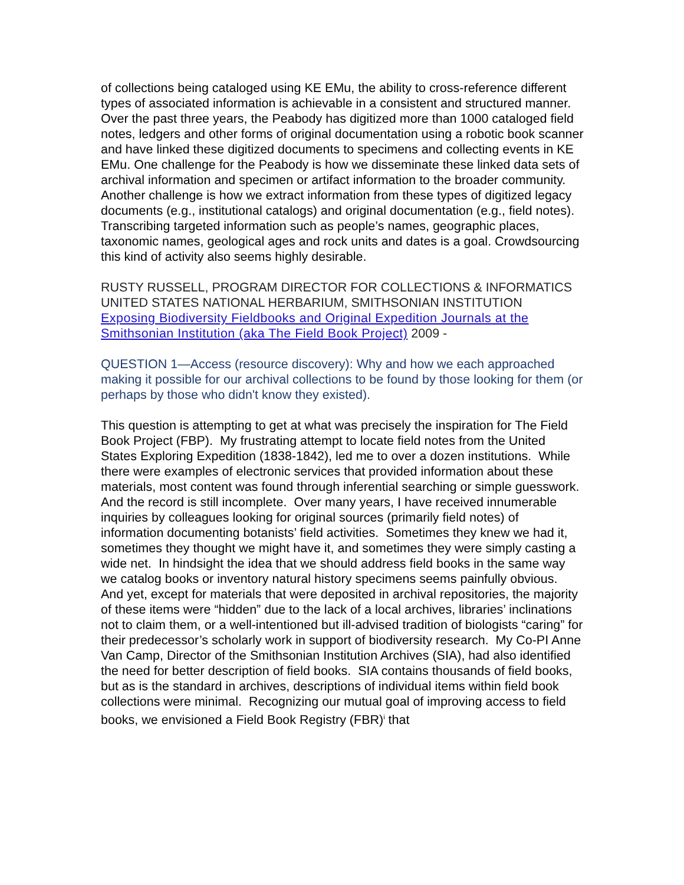of collections being cataloged using KE EMu, the ability to cross-reference different types of associated information is achievable in a consistent and structured manner. Over the past three years, the Peabody has digitized more than 1000 cataloged field notes, ledgers and other forms of original documentation using a robotic book scanner and have linked these digitized documents to specimens and collecting events in KE EMu. One challenge for the Peabody is how we disseminate these linked data sets of archival information and specimen or artifact information to the broader community. Another challenge is how we extract information from these types of digitized legacy documents (e.g., institutional catalogs) and original documentation (e.g., field notes). Transcribing targeted information such as people’s names, geographic places, taxonomic names, geological ages and rock units and dates is a goal. Crowdsourcing this kind of activity also seems highly desirable.
RUSTY RUSSELL, PROGRAM DIRECTOR FOR COLLECTIONS & INFORMATICS
UNITED STATES NATIONAL HERBARIUM, SMITHSONIAN INSTITUTION
Exposing Biodiversity Fieldbooks and Original Expedition Journals at the Smithsonian Institution (aka The Field Book Project) 2009 -
QUESTION 1—Access (resource discovery): Why and how we each approached making it possible for our archival collections to be found by those looking for them (or perhaps by those who didn't know they existed).
This question is attempting to get at what was precisely the inspiration for The Field Book Project (FBP). My frustrating attempt to locate field notes from the United States Exploring Expedition (1838-1842), led me to over a dozen institutions. While there were examples of electronic services that provided information about these materials, most content was found through inferential searching or simple guesswork. And the record is still incomplete. Over many years, I have received innumerable inquiries by colleagues looking for original sources (primarily field notes) of information documenting botanists’ field activities. Sometimes they knew we had it, sometimes they thought we might have it, and sometimes they were simply casting a wide net. In hindsight the idea that we should address field books in the same way we catalog books or inventory natural history specimens seems painfully obvious. And yet, except for materials that were deposited in archival repositories, the majority of these items were “hidden” due to the lack of a local archives, libraries’ inclinations not to claim them, or a well-intentioned but ill-advised tradition of biologists “caring” for their predecessor’s scholarly work in support of biodiversity research. My Co-PI Anne Van Camp, Director of the Smithsonian Institution Archives (SIA), had also identified the need for better description of field books. SIA contains thousands of field books, but as is the standard in archives, descriptions of individual items within field book collections were minimal. Recognizing our mutual goal of improving access to field books, we envisioned a Field Book Registry (FBR)<sup>i</sup> that